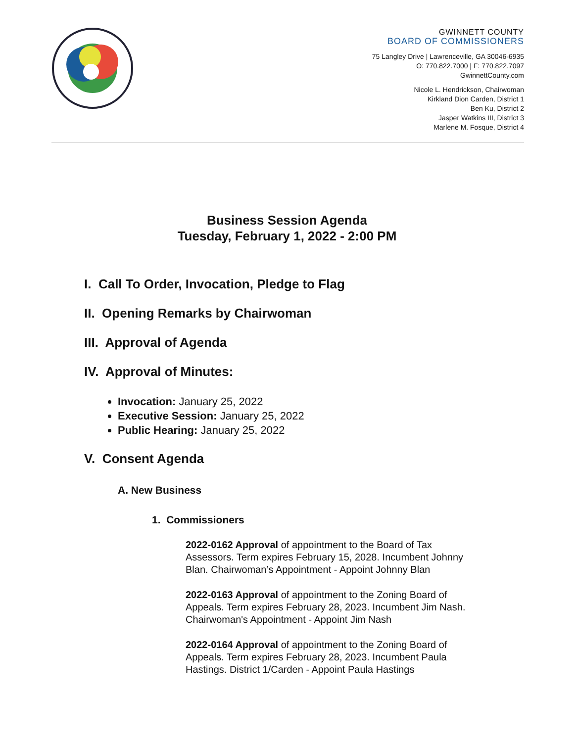GWINNETT COUNTY
BOARD OF COMMISSIONERS
75 Langley Drive | Lawrenceville, GA 30046-6935
O: 770.822.7000 | F: 770.822.7097
GwinnettCounty.com
Nicole L. Hendrickson, Chairwoman
Kirkland Dion Carden, District 1
Ben Ku, District 2
Jasper Watkins III, District 3
Marlene M. Fosque, District 4
Business Session Agenda
Tuesday, February 1, 2022 - 2:00 PM
I. Call To Order, Invocation, Pledge to Flag
II. Opening Remarks by Chairwoman
III. Approval of Agenda
IV. Approval of Minutes:
Invocation: January 25, 2022
Executive Session: January 25, 2022
Public Hearing: January 25, 2022
V. Consent Agenda
A. New Business
1. Commissioners
2022-0162 Approval of appointment to the Board of Tax Assessors. Term expires February 15, 2028. Incumbent Johnny Blan. Chairwoman’s Appointment - Appoint Johnny Blan
2022-0163 Approval of appointment to the Zoning Board of Appeals. Term expires February 28, 2023. Incumbent Jim Nash. Chairwoman's Appointment - Appoint Jim Nash
2022-0164 Approval of appointment to the Zoning Board of Appeals. Term expires February 28, 2023. Incumbent Paula Hastings. District 1/Carden - Appoint Paula Hastings